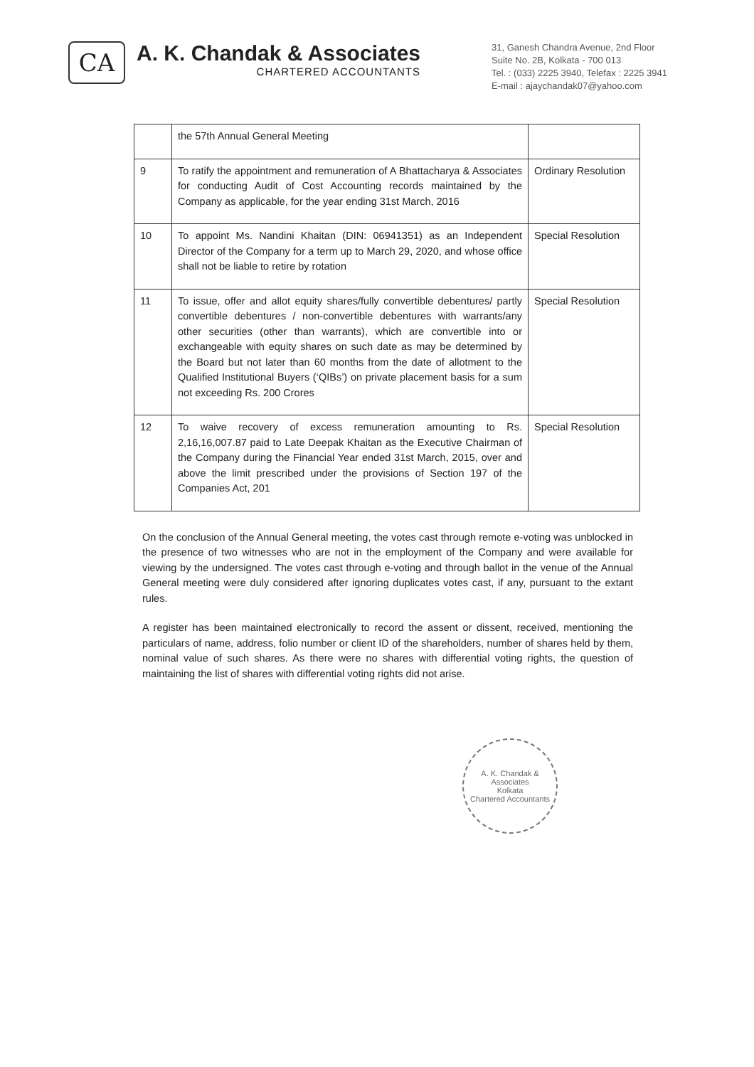CA
A. K. Chandak & Associates
CHARTERED ACCOUNTANTS
31, Ganesh Chandra Avenue, 2nd Floor
Suite No. 2B, Kolkata - 700 013
Tel. : (033) 2225 3940, Telefax : 2225 3941
E-mail : ajaychandak07@yahoo.com
| | the 57th Annual General Meeting | |
| 9 | To ratify the appointment and remuneration of A Bhattacharya & Associates for conducting Audit of Cost Accounting records maintained by the Company as applicable, for the year ending 31st March, 2016 | Ordinary Resolution |
| 10 | To appoint Ms. Nandini Khaitan (DIN: 06941351) as an Independent Director of the Company for a term up to March 29, 2020, and whose office shall not be liable to retire by rotation | Special Resolution |
| 11 | To issue, offer and allot equity shares/fully convertible debentures/ partly convertible debentures / non-convertible debentures with warrants/any other securities (other than warrants), which are convertible into or exchangeable with equity shares on such date as may be determined by the Board but not later than 60 months from the date of allotment to the Qualified Institutional Buyers (‘QIBs’) on private placement basis for a sum not exceeding Rs. 200 Crores | Special Resolution |
| 12 | To waive recovery of excess remuneration amounting to Rs. 2,16,16,007.87 paid to Late Deepak Khaitan as the Executive Chairman of the Company during the Financial Year ended 31st March, 2015, over and above the limit prescribed under the provisions of Section 197 of the Companies Act, 201 | Special Resolution |
On the conclusion of the Annual General meeting, the votes cast through remote e-voting was unblocked in the presence of two witnesses who are not in the employment of the Company and were available for viewing by the undersigned. The votes cast through e-voting and through ballot in the venue of the Annual General meeting were duly considered after ignoring duplicates votes cast, if any, pursuant to the extant rules.
A register has been maintained electronically to record the assent or dissent, received, mentioning the particulars of name, address, folio number or client ID of the shareholders, number of shares held by them, nominal value of such shares. As there were no shares with differential voting rights, the question of maintaining the list of shares with differential voting rights did not arise.
A. K. Chandak & Associates
Kolkata
Chartered Accountants